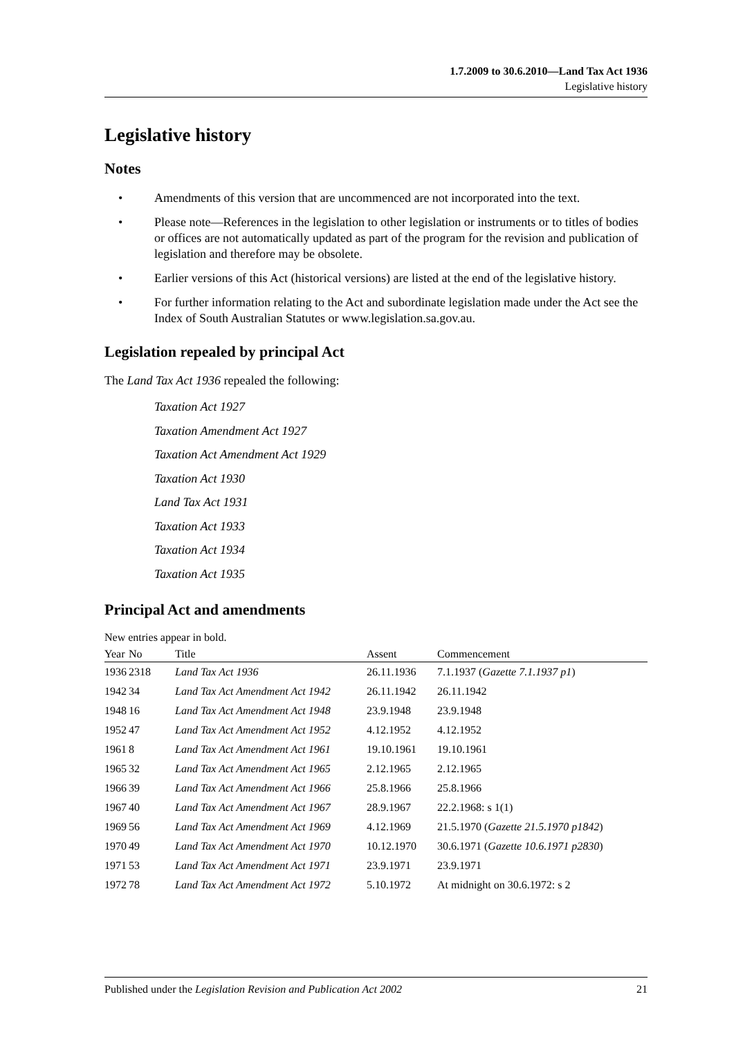1.7.2009 to 30.6.2010—Land Tax Act 1936
Legislative history
Legislative history
Notes
• Amendments of this version that are uncommenced are not incorporated into the text.
• Please note—References in the legislation to other legislation or instruments or to titles of bodies or offices are not automatically updated as part of the program for the revision and publication of legislation and therefore may be obsolete.
• Earlier versions of this Act (historical versions) are listed at the end of the legislative history.
• For further information relating to the Act and subordinate legislation made under the Act see the Index of South Australian Statutes or www.legislation.sa.gov.au.
Legislation repealed by principal Act
The Land Tax Act 1936 repealed the following:
Taxation Act 1927
Taxation Amendment Act 1927
Taxation Act Amendment Act 1929
Taxation Act 1930
Land Tax Act 1931
Taxation Act 1933
Taxation Act 1934
Taxation Act 1935
Principal Act and amendments
New entries appear in bold.
| Year | No | Title | Assent | Commencement |
| --- | --- | --- | --- | --- |
| 1936 | 2318 | Land Tax Act 1936 | 26.11.1936 | 7.1.1937 ( Gazette 7.1.1937 p1 ) |
| 1942 | 34 | Land Tax Act Amendment Act 1942 | 26.11.1942 | 26.11.1942 |
| 1948 | 16 | Land Tax Act Amendment Act 1948 | 23.9.1948 | 23.9.1948 |
| 1952 | 47 | Land Tax Act Amendment Act 1952 | 4.12.1952 | 4.12.1952 |
| 1961 | 8 | Land Tax Act Amendment Act 1961 | 19.10.1961 | 19.10.1961 |
| 1965 | 32 | Land Tax Act Amendment Act 1965 | 2.12.1965 | 2.12.1965 |
| 1966 | 39 | Land Tax Act Amendment Act 1966 | 25.8.1966 | 25.8.1966 |
| 1967 | 40 | Land Tax Act Amendment Act 1967 | 28.9.1967 | 22.2.1968: s 1(1) |
| 1969 | 56 | Land Tax Act Amendment Act 1969 | 4.12.1969 | 21.5.1970 ( Gazette 21.5.1970 p1842 ) |
| 1970 | 49 | Land Tax Act Amendment Act 1970 | 10.12.1970 | 30.6.1971 ( Gazette 10.6.1971 p2830 ) |
| 1971 | 53 | Land Tax Act Amendment Act 1971 | 23.9.1971 | 23.9.1971 |
| 1972 | 78 | Land Tax Act Amendment Act 1972 | 5.10.1972 | At midnight on 30.6.1972: s 2 |
Published under the Legislation Revision and Publication Act 2002 21